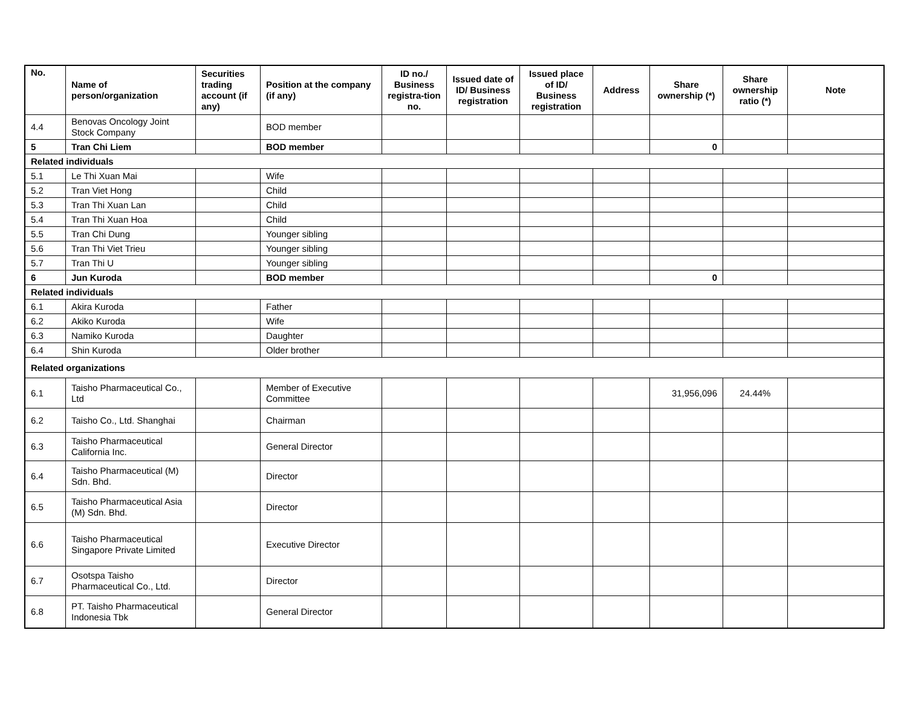| No. | Name of person/organization | Securities trading account (if any) | Position at the company (if any) | ID no./ Business registra-tion no. | Issued date of ID/ Business registration | Issued place of ID/ Business registration | Address | Share ownership (*) | Share ownership ratio (*) | Note |
| --- | --- | --- | --- | --- | --- | --- | --- | --- | --- | --- |
| 4.4 | Benovas Oncology Joint Stock Company | | BOD member | | | | | | | |
| 5 | Tran Chi Liem | | BOD member | | | | | 0 | | |
| Related individuals | | | | | | | | | | |
| 5.1 | Le Thi Xuan Mai | | Wife | | | | | | | |
| 5.2 | Tran Viet Hong | | Child | | | | | | | |
| 5.3 | Tran Thi Xuan Lan | | Child | | | | | | | |
| 5.4 | Tran Thi Xuan Hoa | | Child | | | | | | | |
| 5.5 | Tran Chi Dung | | Younger sibling | | | | | | | |
| 5.6 | Tran Thi Viet Trieu | | Younger sibling | | | | | | | |
| 5.7 | Tran Thi U | | Younger sibling | | | | | | | |
| 6 | Jun Kuroda | | BOD member | | | | | 0 | | |
| Related individuals | | | | | | | | | | |
| 6.1 | Akira Kuroda | | Father | | | | | | | |
| 6.2 | Akiko Kuroda | | Wife | | | | | | | |
| 6.3 | Namiko Kuroda | | Daughter | | | | | | | |
| 6.4 | Shin Kuroda | | Older brother | | | | | | | |
| Related organizations | | | | | | | | | | |
| 6.1 | Taisho Pharmaceutical Co., Ltd | | Member of Executive Committee | | | | | 31,956,096 | 24.44% | |
| 6.2 | Taisho Co., Ltd. Shanghai | | Chairman | | | | | | | |
| 6.3 | Taisho Pharmaceutical California Inc. | | General Director | | | | | | | |
| 6.4 | Taisho Pharmaceutical (M) Sdn. Bhd. | | Director | | | | | | | |
| 6.5 | Taisho Pharmaceutical Asia (M) Sdn. Bhd. | | Director | | | | | | | |
| 6.6 | Taisho Pharmaceutical Singapore Private Limited | | Executive Director | | | | | | | |
| 6.7 | Osotspa Taisho Pharmaceutical Co., Ltd. | | Director | | | | | | | |
| 6.8 | PT. Taisho Pharmaceutical Indonesia Tbk | | General Director | | | | | | | |